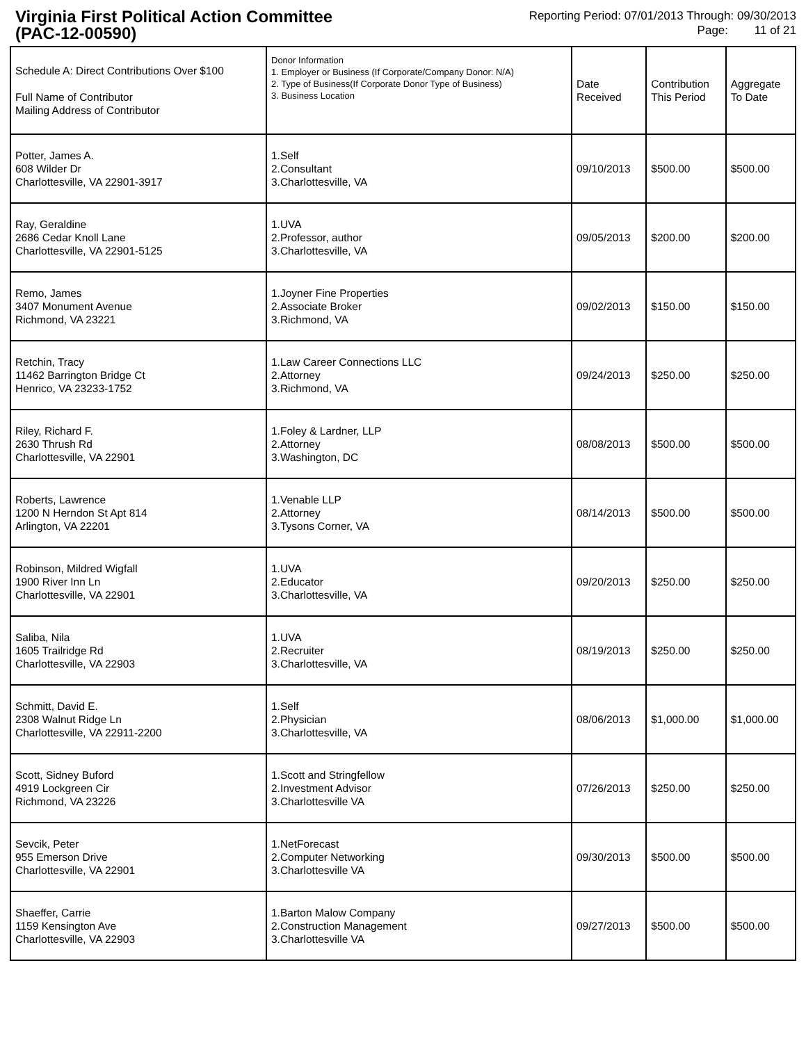Virginia First Political Action Committee
(PAC-12-00590)
Reporting Period: 07/01/2013 Through: 09/30/2013
Page: 11 of 21
| Schedule A: Direct Contributions Over $100 Full Name of Contributor Mailing Address of Contributor | Donor Information 1. Employer or Business (If Corporate/Company Donor: N/A) 2. Type of Business(If Corporate Donor Type of Business) 3. Business Location | Date Received | Contribution This Period | Aggregate To Date |
| --- | --- | --- | --- | --- |
| Potter, James A. 608 Wilder Dr Charlottesville, VA 22901-3917 | 1.Self 2.Consultant 3.Charlottesville, VA | 09/10/2013 | $500.00 | $500.00 |
| Ray, Geraldine 2686 Cedar Knoll Lane Charlottesville, VA 22901-5125 | 1.UVA 2.Professor, author 3.Charlottesville, VA | 09/05/2013 | $200.00 | $200.00 |
| Remo, James 3407 Monument Avenue Richmond, VA 23221 | 1.Joyner Fine Properties 2.Associate Broker 3.Richmond, VA | 09/02/2013 | $150.00 | $150.00 |
| Retchin, Tracy 11462 Barrington Bridge Ct Henrico, VA 23233-1752 | 1.Law Career Connections LLC 2.Attorney 3.Richmond, VA | 09/24/2013 | $250.00 | $250.00 |
| Riley, Richard F. 2630 Thrush Rd Charlottesville, VA 22901 | 1.Foley & Lardner, LLP 2.Attorney 3.Washington, DC | 08/08/2013 | $500.00 | $500.00 |
| Roberts, Lawrence 1200 N Herndon St Apt 814 Arlington, VA 22201 | 1.Venable LLP 2.Attorney 3.Tysons Corner, VA | 08/14/2013 | $500.00 | $500.00 |
| Robinson, Mildred Wigfall 1900 River Inn Ln Charlottesville, VA 22901 | 1.UVA 2.Educator 3.Charlottesville, VA | 09/20/2013 | $250.00 | $250.00 |
| Saliba, Nila 1605 Trailridge Rd Charlottesville, VA 22903 | 1.UVA 2.Recruiter 3.Charlottesville, VA | 08/19/2013 | $250.00 | $250.00 |
| Schmitt, David E. 2308 Walnut Ridge Ln Charlottesville, VA 22911-2200 | 1.Self 2.Physician 3.Charlottesville, VA | 08/06/2013 | $1,000.00 | $1,000.00 |
| Scott, Sidney Buford 4919 Lockgreen Cir Richmond, VA 23226 | 1.Scott and Stringfellow 2.Investment Advisor 3.Charlottesville VA | 07/26/2013 | $250.00 | $250.00 |
| Sevcik, Peter 955 Emerson Drive Charlottesville, VA 22901 | 1.NetForecast 2.Computer Networking 3.Charlottesville VA | 09/30/2013 | $500.00 | $500.00 |
| Shaeffer, Carrie 1159 Kensington Ave Charlottesville, VA 22903 | 1.Barton Malow Company 2.Construction Management 3.Charlottesville VA | 09/27/2013 | $500.00 | $500.00 |